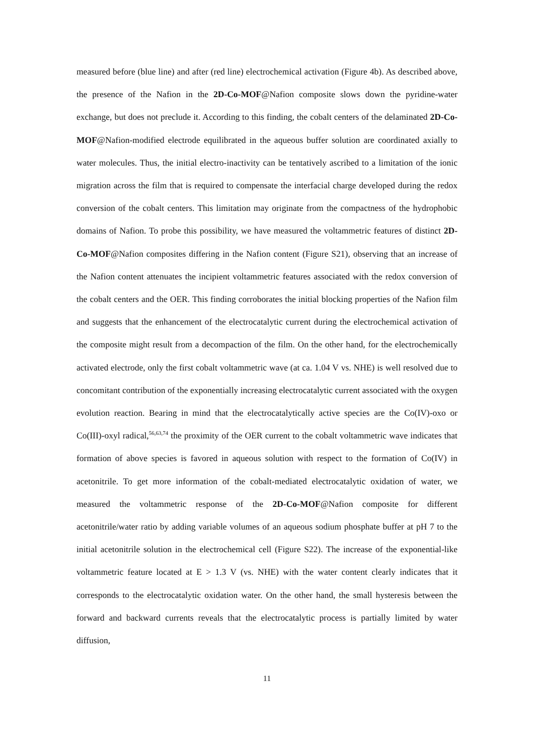measured before (blue line) and after (red line) electrochemical activation (Figure 4b). As described above, the presence of the Nafion in the 2D-Co-MOF@Nafion composite slows down the pyridine-water exchange, but does not preclude it. According to this finding, the cobalt centers of the delaminated 2D-Co-MOF@Nafion-modified electrode equilibrated in the aqueous buffer solution are coordinated axially to water molecules. Thus, the initial electro-inactivity can be tentatively ascribed to a limitation of the ionic migration across the film that is required to compensate the interfacial charge developed during the redox conversion of the cobalt centers. This limitation may originate from the compactness of the hydrophobic domains of Nafion. To probe this possibility, we have measured the voltammetric features of distinct 2D-Co-MOF@Nafion composites differing in the Nafion content (Figure S21), observing that an increase of the Nafion content attenuates the incipient voltammetric features associated with the redox conversion of the cobalt centers and the OER. This finding corroborates the initial blocking properties of the Nafion film and suggests that the enhancement of the electrocatalytic current during the electrochemical activation of the composite might result from a decompaction of the film. On the other hand, for the electrochemically activated electrode, only the first cobalt voltammetric wave (at ca. 1.04 V vs. NHE) is well resolved due to concomitant contribution of the exponentially increasing electrocatalytic current associated with the oxygen evolution reaction. Bearing in mind that the electrocatalytically active species are the Co(IV)-oxo or Co(III)-oxyl radical,<sup>56,63,74</sup> the proximity of the OER current to the cobalt voltammetric wave indicates that formation of above species is favored in aqueous solution with respect to the formation of Co(IV) in acetonitrile. To get more information of the cobalt-mediated electrocatalytic oxidation of water, we measured the voltammetric response of the 2D-Co-MOF@Nafion composite for different acetonitrile/water ratio by adding variable volumes of an aqueous sodium phosphate buffer at pH 7 to the initial acetonitrile solution in the electrochemical cell (Figure S22). The increase of the exponential-like voltammetric feature located at E > 1.3 V (vs. NHE) with the water content clearly indicates that it corresponds to the electrocatalytic oxidation water. On the other hand, the small hysteresis between the forward and backward currents reveals that the electrocatalytic process is partially limited by water diffusion,
11